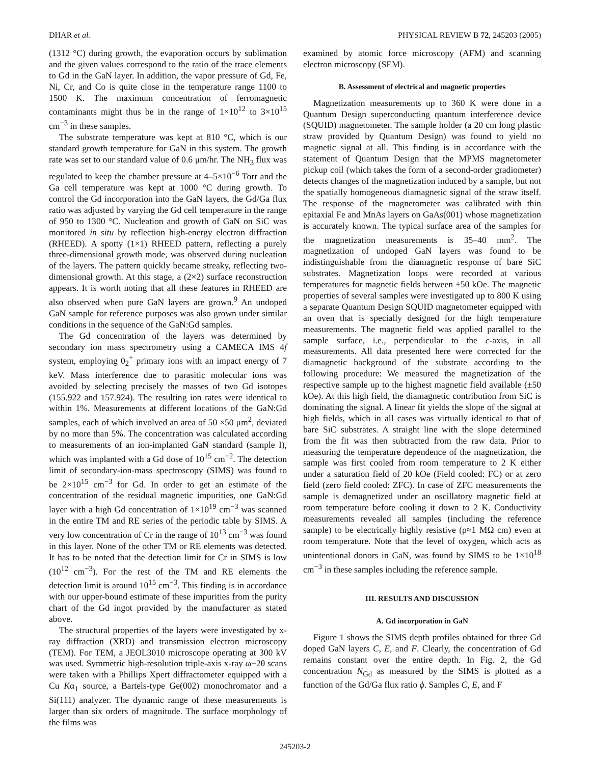DHAR et al. PHYSICAL REVIEW B 72, 245203 (2005)
(1312 °C) during growth, the evaporation occurs by sublimation and the given values correspond to the ratio of the trace elements to Gd in the GaN layer. In addition, the vapor pressure of Gd, Fe, Ni, Cr, and Co is quite close in the temperature range 1100 to 1500 K. The maximum concentration of ferromagnetic contaminants might thus be in the range of 1×10<sup>12</sup> to 3×10<sup>15</sup> cm<sup>−3</sup> in these samples.
The substrate temperature was kept at 810 °C, which is our standard growth temperature for GaN in this system. The growth rate was set to our standard value of 0.6 μm/hr. The NH<sub>3</sub> flux was regulated to keep the chamber pressure at 4–5×10<sup>−6</sup> Torr and the Ga cell temperature was kept at 1000 °C during growth. To control the Gd incorporation into the GaN layers, the Gd/Ga flux ratio was adjusted by varying the Gd cell temperature in the range of 950 to 1300 °C. Nucleation and growth of GaN on SiC was monitored in situ by reflection high-energy electron diffraction (RHEED). A spotty (1×1) RHEED pattern, reflecting a purely three-dimensional growth mode, was observed during nucleation of the layers. The pattern quickly became streaky, reflecting two-dimensional growth. At this stage, a (2×2) surface reconstruction appears. It is worth noting that all these features in RHEED are also observed when pure GaN layers are grown.<sup>9</sup> An undoped GaN sample for reference purposes was also grown under similar conditions in the sequence of the GaN:Gd samples.
The Gd concentration of the layers was determined by secondary ion mass spectrometry using a CAMECA IMS 4f system, employing 0<sub>2</sub><sup>+</sup> primary ions with an impact energy of 7 keV. Mass interference due to parasitic molecular ions was avoided by selecting precisely the masses of two Gd isotopes (155.922 and 157.924). The resulting ion rates were identical to within 1%. Measurements at different locations of the GaN:Gd samples, each of which involved an area of 50 ×50 μm<sup>2</sup>, deviated by no more than 5%. The concentration was calculated according to measurements of an ion-implanted GaN standard (sample I), which was implanted with a Gd dose of 10<sup>15</sup> cm<sup>−2</sup>. The detection limit of secondary-ion-mass spectroscopy (SIMS) was found to be 2×10<sup>15</sup> cm<sup>−3</sup> for Gd. In order to get an estimate of the concentration of the residual magnetic impurities, one GaN:Gd layer with a high Gd concentration of 1×10<sup>19</sup> cm<sup>−3</sup> was scanned in the entire TM and RE series of the periodic table by SIMS. A very low concentration of Cr in the range of 10<sup>13</sup> cm<sup>−3</sup> was found in this layer. None of the other TM or RE elements was detected. It has to be noted that the detection limit for Cr in SIMS is low (10<sup>12</sup> cm<sup>−3</sup>). For the rest of the TM and RE elements the detection limit is around 10<sup>15</sup> cm<sup>−3</sup>. This finding is in accordance with our upper-bound estimate of these impurities from the purity chart of the Gd ingot provided by the manufacturer as stated above.
The structural properties of the layers were investigated by x-ray diffraction (XRD) and transmission electron microscopy (TEM). For TEM, a JEOL3010 microscope operating at 300 kV was used. Symmetric high-resolution triple-axis x-ray ω−2θ scans were taken with a Phillips Xpert diffractometer equipped with a Cu Kα<sub>1</sub> source, a Bartels-type Ge(002) monochromator and a Si(111) analyzer. The dynamic range of these measurements is larger than six orders of magnitude. The surface morphology of the films was
examined by atomic force microscopy (AFM) and scanning electron microscopy (SEM).
B. Assessment of electrical and magnetic properties
Magnetization measurements up to 360 K were done in a Quantum Design superconducting quantum interference device (SQUID) magnetometer. The sample holder (a 20 cm long plastic straw provided by Quantum Design) was found to yield no magnetic signal at all. This finding is in accordance with the statement of Quantum Design that the MPMS magnetometer pickup coil (which takes the form of a second-order gradiometer) detects changes of the magnetization induced by a sample, but not the spatially homogeneous diamagnetic signal of the straw itself. The response of the magnetometer was calibrated with thin epitaxial Fe and MnAs layers on GaAs(001) whose magnetization is accurately known. The typical surface area of the samples for the magnetization measurements is 35–40 mm<sup>2</sup>. The magnetization of undoped GaN layers was found to be indistinguishable from the diamagnetic response of bare SiC substrates. Magnetization loops were recorded at various temperatures for magnetic fields between ±50 kOe. The magnetic properties of several samples were investigated up to 800 K using a separate Quantum Design SQUID magnetometer equipped with an oven that is specially designed for the high temperature measurements. The magnetic field was applied parallel to the sample surface, i.e., perpendicular to the c-axis, in all measurements. All data presented here were corrected for the diamagnetic background of the substrate according to the following procedure: We measured the magnetization of the respective sample up to the highest magnetic field available (±50 kOe). At this high field, the diamagnetic contribution from SiC is dominating the signal. A linear fit yields the slope of the signal at high fields, which in all cases was virtually identical to that of bare SiC substrates. A straight line with the slope determined from the fit was then subtracted from the raw data. Prior to measuring the temperature dependence of the magnetization, the sample was first cooled from room temperature to 2 K either under a saturation field of 20 kOe (Field cooled: FC) or at zero field (zero field cooled: ZFC). In case of ZFC measurements the sample is demagnetized under an oscillatory magnetic field at room temperature before cooling it down to 2 K. Conductivity measurements revealed all samples (including the reference sample) to be electrically highly resistive (ρ≈1 MΩ cm) even at room temperature. Note that the level of oxygen, which acts as unintentional donors in GaN, was found by SIMS to be 1×10<sup>18</sup> cm<sup>−3</sup> in these samples including the reference sample.
III. RESULTS AND DISCUSSION
A. Gd incorporation in GaN
Figure 1 shows the SIMS depth profiles obtained for three Gd doped GaN layers C, E, and F. Clearly, the concentration of Gd remains constant over the entire depth. In Fig. 2, the Gd concentration N<sub>Gd</sub> as measured by the SIMS is plotted as a function of the Gd/Ga flux ratio ϕ. Samples C, E, and F
245203-2